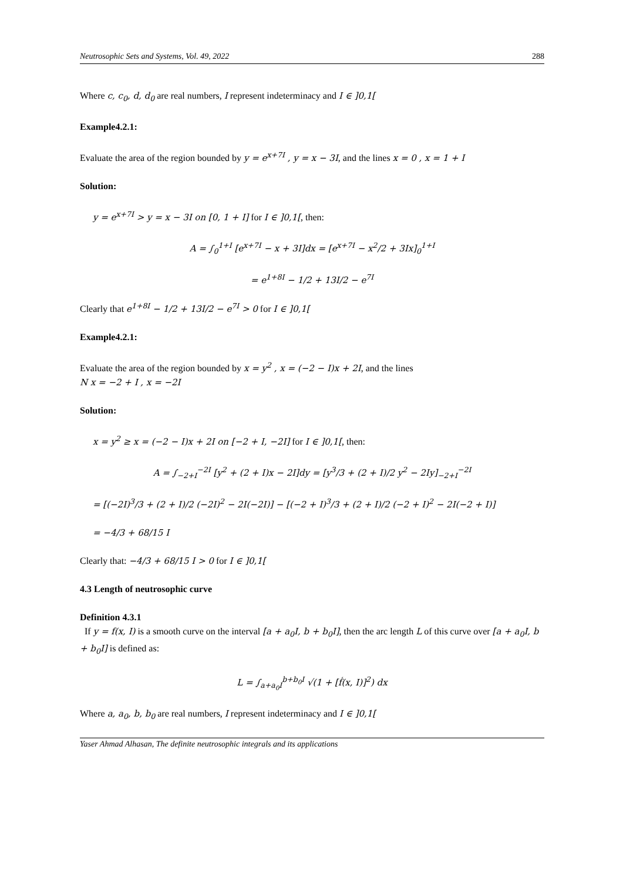Neutrosophic Sets and Systems, Vol. 49, 2022 288
Where c, c<sub>0</sub>, d, d<sub>0</sub> are real numbers, I represent indeterminacy and I ∈ ]0,1[
Example4.2.1:
Evaluate the area of the region bounded by y = e<sup>x+7I</sup> , y = x − 3I, and the lines x = 0 , x = 1 + I
Solution:
y = e<sup>x+7I</sup> > y = x − 3I on [0, 1 + I] for I ∈ ]0,1[, then:
A = ∫<sub>0</sub><sup>1+I</sup> [e<sup>x+7I</sup> − x + 3I]dx = [e<sup>x+7I</sup> − x<sup>2</sup>/2 + 3Ix]<sub>0</sub><sup>1+I</sup>
= e<sup>1+8I</sup> − 1/2 + 13I/2 − e<sup>7I</sup>
Clearly that e<sup>1+8I</sup> − 1/2 + 13I/2 − e<sup>7I</sup> > 0 for I ∈ ]0,1[
Example4.2.1:
Evaluate the area of the region bounded by x = y<sup>2</sup> , x = (−2 − I)x + 2I, and the lines
N x = −2 + I , x = −2I
Solution:
x = y<sup>2</sup> ≥ x = (−2 − I)x + 2I on [−2 + I, −2I] for I ∈ ]0,1[, then:
A = ∫<sub>−2+I</sub><sup>−2I</sup> [y<sup>2</sup> + (2 + I)x − 2I]dy = [y<sup>3</sup>/3 + (2 + I)/2 y<sup>2</sup> − 2Iy]<sub>−2+I</sub><sup>−2I</sup>
= [(−2I)<sup>3</sup>/3 + (2 + I)/2 (−2I)<sup>2</sup> − 2I(−2I)] − [(−2 + I)<sup>3</sup>/3 + (2 + I)/2 (−2 + I)<sup>2</sup> − 2I(−2 + I)]
= −4/3 + 68/15 I
Clearly that: −4/3 + 68/15 I > 0 for I ∈ ]0,1[
4.3 Length of neutrosophic curve
Definition 4.3.1
If y = f(x, I) is a smooth curve on the interval [a + a<sub>0</sub>I, b + b<sub>0</sub>I], then the arc length L of this curve over [a + a<sub>0</sub>I, b + b<sub>0</sub>I] is defined as:
L = ∫<sub>a+a<sub>0</sub>I</sub><sup>b+b<sub>0</sub>I</sup> √(1 + [f́(x, I)]<sup>2</sup>) dx
Where a, a<sub>0</sub>, b, b<sub>0</sub> are real numbers, I represent indeterminacy and I ∈ ]0,1[
Yaser Ahmad Alhasan, The definite neutrosophic integrals and its applications